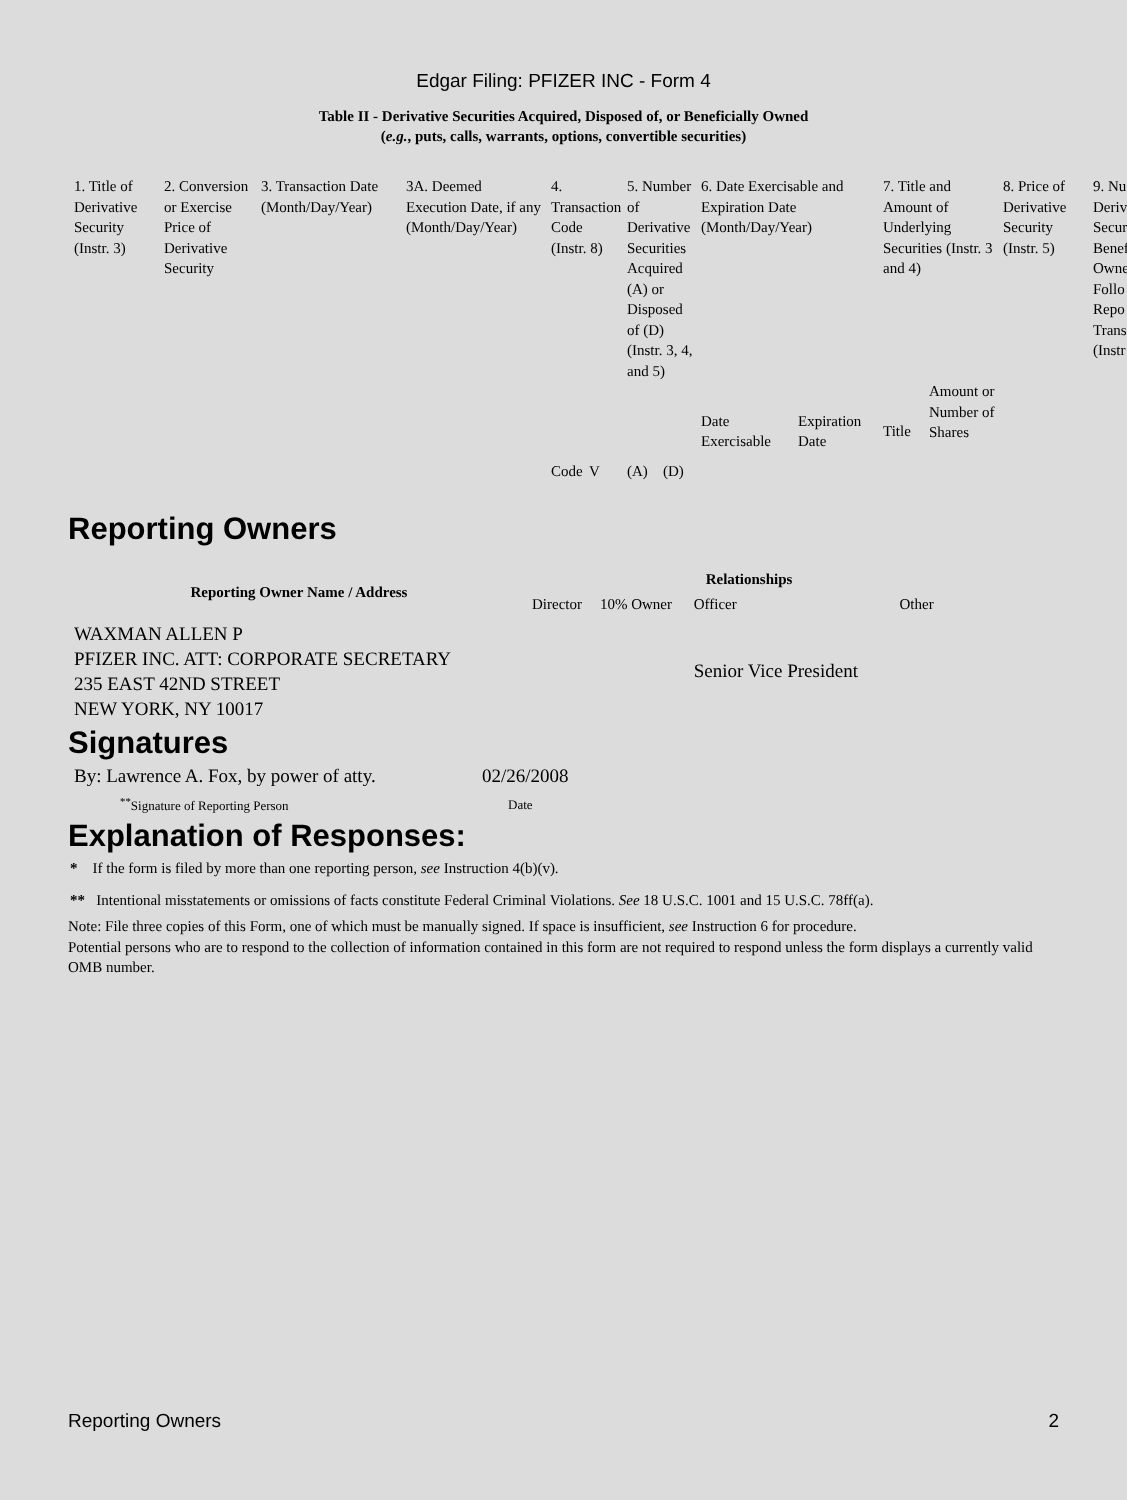Edgar Filing: PFIZER INC - Form 4
Table II - Derivative Securities Acquired, Disposed of, or Beneficially Owned
(e.g., puts, calls, warrants, options, convertible securities)
| 1. Title of Derivative Security (Instr. 3) | 2. Conversion or Exercise Price of Derivative Security | 3. Transaction Date (Month/Day/Year) | 3A. Deemed Execution Date, if any (Month/Day/Year) | 4. Transaction Code (Instr. 8) | | 5. Number of Derivative Securities Acquired (A) or Disposed of (D) (Instr. 3, 4, and 5) | | 6. Date Exercisable and Expiration Date (Month/Day/Year) | | 7. Title and Amount of Underlying Securities (Instr. 3 and 4) | | 8. Price of Derivative Security (Instr. 5) | 9. Nu Deriv Secur Benef Owne Follo Repo Trans (Instr |
| | | | | Code | V | (A) | (D) | Date Exercisable | Expiration Date | Title | Amount or Number of Shares | | |
Reporting Owners
| Reporting Owner Name / Address | Relationships | | | |
| --- | --- | --- | --- | --- |
| | Director | 10% Owner | Officer | Other |
| WAXMAN ALLEN P PFIZER INC. ATT: CORPORATE SECRETARY 235 EAST 42ND STREET NEW YORK, NY 10017 | | | Senior Vice President | |
Signatures
| By: Lawrence A. Fox, by power of atty. | 02/26/2008 |
| <sup>**</sup> Signature of Reporting Person | Date |
Explanation of Responses:
* If the form is filed by more than one reporting person, see Instruction 4(b)(v).
** Intentional misstatements or omissions of facts constitute Federal Criminal Violations. See 18 U.S.C. 1001 and 15 U.S.C. 78ff(a).
Note: File three copies of this Form, one of which must be manually signed. If space is insufficient, see Instruction 6 for procedure.
Potential persons who are to respond to the collection of information contained in this form are not required to respond unless the form displays a currently valid OMB number.
Reporting Owners 2